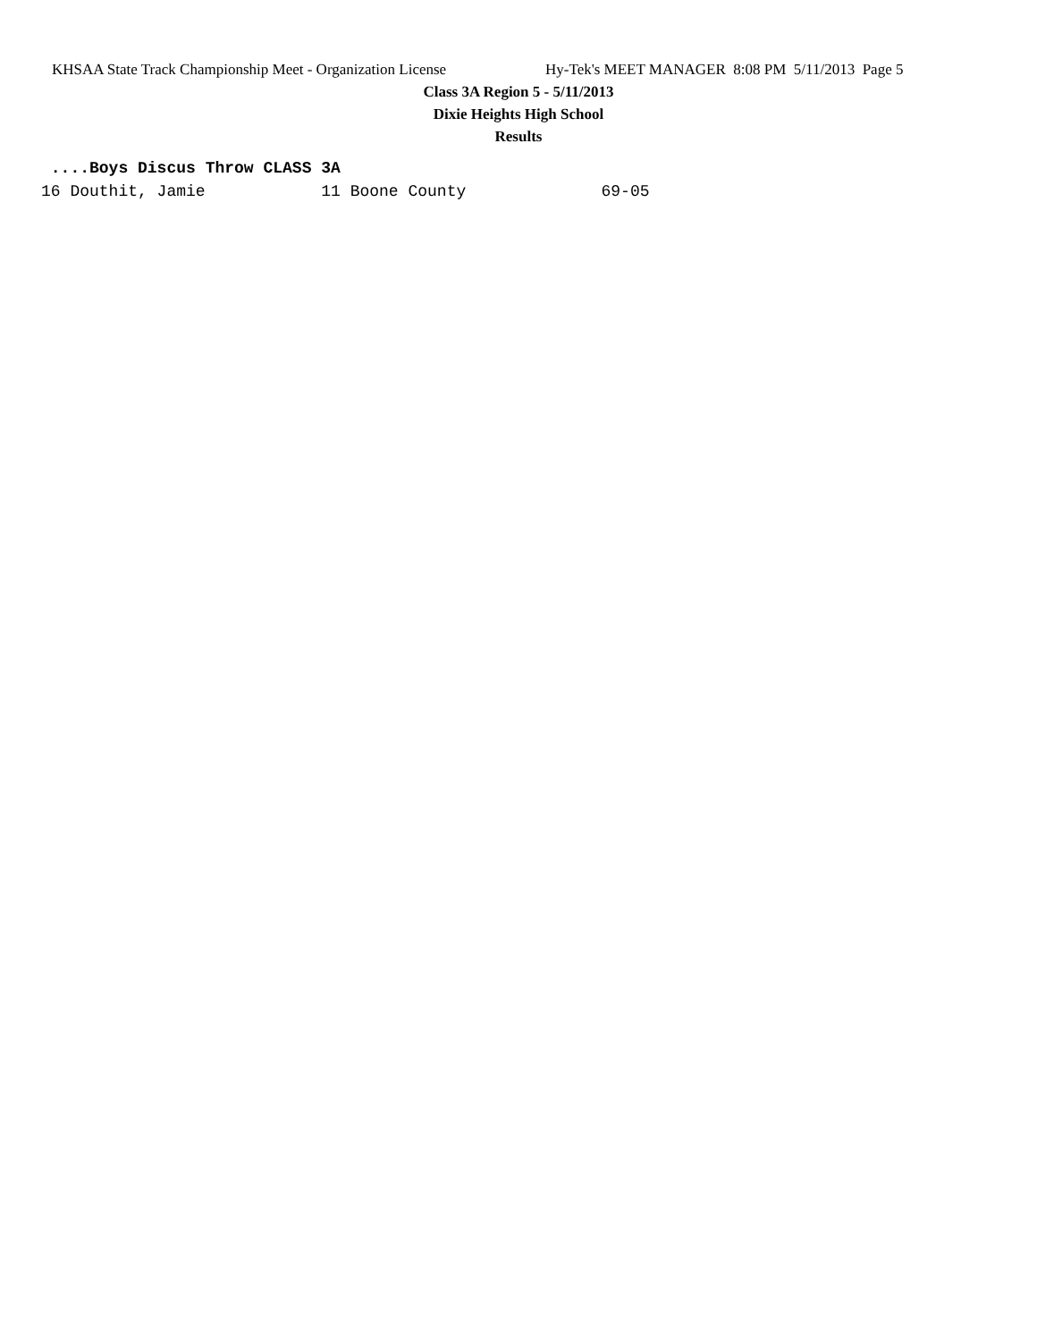KHSAA State Track Championship Meet - Organization License Hy-Tek's MEET MANAGER 8:08 PM 5/11/2013 Page 5
Class 3A Region 5 - 5/11/2013
Dixie Heights High School
Results
 ....Boys Discus Throw CLASS 3A
16 Douthit, Jamie            11 Boone County              69-05